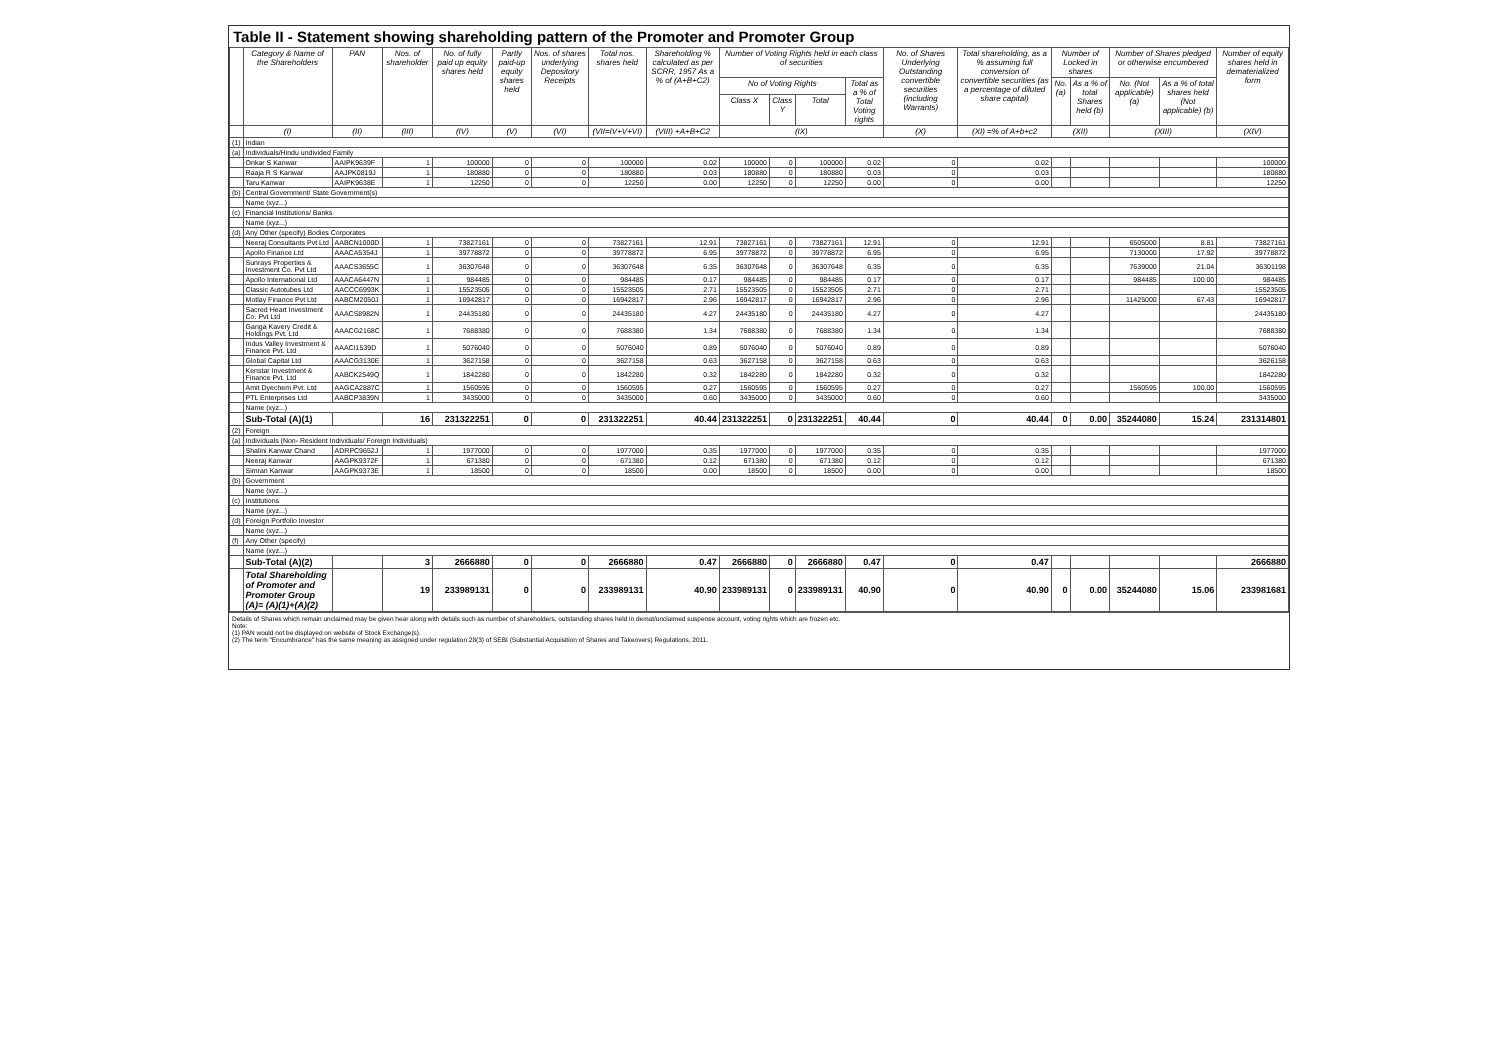Table II - Statement showing shareholding pattern of the Promoter and Promoter Group
| | Category & Name of the Shareholders | PAN | Nos. of shareholder | No. of fully paid up equity shares held | Partly paid-up equity shares held | Nos. of shares underlying Depository Receipts | Total nos. shares held | Shareholding % calculated as per SCRR, 1957 As a % of (A+B+C2) | Number of Voting Rights held in each class of securities | | | | No. of Shares Underlying Outstanding convertible securities (including Warrants) | Total shareholding, as a % assuming full conversion of convertible securities (as a percentage of diluted share capital) | Number of Locked in shares | | Number of Shares pledged or otherwise encumbered | | Number of equity shares held in dematerialized form |
| --- | --- | --- | --- | --- | --- | --- | --- | --- | --- | --- | --- | --- | --- | --- | --- | --- | --- | --- | --- |
| | | | | | | | | | No of Voting Rights | | | Total as a % of Total Voting rights | | | No. (a) | As a % of total Shares held (b) | No. (Not applicable) (a) | As a % of total shares held (Not applicable) (b) | |
| | | | | | | | | | Class X | Class Y | Total | | | | | | | | |
| | (I) | (II) | (III) | (IV) | (V) | (VI) | (VII=IV+V+VI) | (VIII) +A+B+C2 | (IX) | | | | (X) | (XI) =% of A+b+c2 | (XII) | | (XIII) | | (XIV) |
| (1) | Indian | | | | | | | | | | | | | | | | | | |
| (a) | Individuals/Hindu undivided Family | | | | | | | | | | | | | | | | | | |
| | Onkar S Kanwar | AAIPK9639F | 1 | 100000 | 0 | 0 | 100000 | 0.02 | 100000 | 0 | 100000 | 0.02 | 0 | 0.02 | | | | | 100000 |
| | Raaja R S Kanwar | AAJPK0819J | 1 | 180880 | 0 | 0 | 180880 | 0.03 | 180880 | 0 | 180880 | 0.03 | 0 | 0.03 | | | | | 180880 |
| | Taru Kanwar | AAIPK9638E | 1 | 12250 | 0 | 0 | 12250 | 0.00 | 12250 | 0 | 12250 | 0.00 | 0 | 0.00 | | | | | 12250 |
| (b) | Central Government/ State Government(s) | | | | | | | | | | | | | | | | | | |
| | Name (xyz...) | | | | | | | | | | | | | | | | | | |
| (c) | Financial Institutions/ Banks | | | | | | | | | | | | | | | | | | |
| | Name (xyz...) | | | | | | | | | | | | | | | | | | |
| (d) | Any Other (specify) Bodies Corporates | | | | | | | | | | | | | | | | | | |
| | Neeraj Consultants Pvt Ltd | AABCN1000D | 1 | 73827161 | 0 | 0 | 73827161 | 12.91 | 73827161 | 0 | 73827161 | 12.91 | 0 | 12.91 | | | 6505000 | 8.81 | 73827161 |
| | Apollo Finance Ltd | AAACA5354J | 1 | 39778872 | 0 | 0 | 39778872 | 6.95 | 39778872 | 0 | 39778872 | 6.95 | 0 | 6.95 | | | 7130000 | 17.92 | 39778872 |
| | Sunrays Properties & Investment Co. Pvt Ltd | AAACS3655C | 1 | 36307648 | 0 | 0 | 36307648 | 6.35 | 36307648 | 0 | 36307648 | 6.35 | 0 | 6.35 | | | 7639000 | 21.04 | 36301198 |
| | Apollo International Ltd | AAACA6447N | 1 | 984485 | 0 | 0 | 984485 | 0.17 | 984485 | 0 | 984485 | 0.17 | 0 | 0.17 | | | 984485 | 100.00 | 984485 |
| | Classic Autotubes Ltd | AACCC6993K | 1 | 15523505 | 0 | 0 | 15523505 | 2.71 | 15523505 | 0 | 15523505 | 2.71 | 0 | 2.71 | | | | | 15523505 |
| | Motlay Finance Pvt Ltd | AABCM2050J | 1 | 16942817 | 0 | 0 | 16942817 | 2.96 | 16942817 | 0 | 16942817 | 2.96 | 0 | 2.96 | | | 11425000 | 67.43 | 16942817 |
| | Sacred Heart Investment Co. Pvt Ltd | AAACS8982N | 1 | 24435180 | 0 | 0 | 24435180 | 4.27 | 24435180 | 0 | 24435180 | 4.27 | 0 | 4.27 | | | | | 24435180 |
| | Ganga Kavery Credit & Holdings Pvt. Ltd | AAACG2168C | 1 | 7688380 | 0 | 0 | 7688380 | 1.34 | 7688380 | 0 | 7688380 | 1.34 | 0 | 1.34 | | | | | 7688380 |
| | Indus Valley Investment & Finance Pvt. Ltd | AAACI1539D | 1 | 5076040 | 0 | 0 | 5076040 | 0.89 | 5076040 | 0 | 5076040 | 0.89 | 0 | 0.89 | | | | | 5076040 |
| | Global Capital Ltd | AAACG3130E | 1 | 3627158 | 0 | 0 | 3627158 | 0.63 | 3627158 | 0 | 3627158 | 0.63 | 0 | 0.63 | | | | | 3626158 |
| | Kenstar Investment & Finance Pvt. Ltd | AABCK2549Q | 1 | 1842280 | 0 | 0 | 1842280 | 0.32 | 1842280 | 0 | 1842280 | 0.32 | 0 | 0.32 | | | | | 1842280 |
| | Amit Dyechem Pvt. Ltd | AAGCA2887C | 1 | 1560595 | 0 | 0 | 1560595 | 0.27 | 1560595 | 0 | 1560595 | 0.27 | 0 | 0.27 | | | 1560595 | 100.00 | 1560595 |
| | PTL Enterprises Ltd | AABCP3839N | 1 | 3435000 | 0 | 0 | 3435000 | 0.60 | 3435000 | 0 | 3435000 | 0.60 | 0 | 0.60 | | | | | 3435000 |
| | Name (xyz...) | | | | | | | | | | | | | | | | | | |
| | Sub-Total (A)(1) | | 16 | 231322251 | 0 | 0 | 231322251 | 40.44 | 231322251 | 0 | 231322251 | 40.44 | 0 | 40.44 | 0 | 0.00 | 35244080 | 15.24 | 231314801 |
| (2) | Foreign | | | | | | | | | | | | | | | | | | |
| (a) | Individuals (Non- Resident Individuals/ Foreign Individuals) | | | | | | | | | | | | | | | | | | |
| | Shalini Kanwar Chand | ADRPC9652J | 1 | 1977000 | 0 | 0 | 1977000 | 0.35 | 1977000 | 0 | 1977000 | 0.35 | 0 | 0.35 | | | | | 1977000 |
| | Neeraj Kanwar | AAGPK9372F | 1 | 671380 | 0 | 0 | 671380 | 0.12 | 671380 | 0 | 671380 | 0.12 | 0 | 0.12 | | | | | 671380 |
| | Simran Kanwar | AAGPK9373E | 1 | 18500 | 0 | 0 | 18500 | 0.00 | 18500 | 0 | 18500 | 0.00 | 0 | 0.00 | | | | | 18500 |
| (b) | Government | | | | | | | | | | | | | | | | | | |
| | Name (xyz...) | | | | | | | | | | | | | | | | | | |
| (c) | Institutions | | | | | | | | | | | | | | | | | | |
| | Name (xyz...) | | | | | | | | | | | | | | | | | | |
| (d) | Foreign Portfolio Investor | | | | | | | | | | | | | | | | | | |
| | Name (xyz...) | | | | | | | | | | | | | | | | | | |
| (f) | Any Other (specify) | | | | | | | | | | | | | | | | | | |
| | Name (xyz...) | | | | | | | | | | | | | | | | | | |
| | Sub-Total (A)(2) | | 3 | 2666880 | 0 | 0 | 2666880 | 0.47 | 2666880 | 0 | 2666880 | 0.47 | 0 | 0.47 | | | | | 2666880 |
| | Total Shareholding of Promoter and Promoter Group (A)= (A)(1)+(A)(2) | | 19 | 233989131 | 0 | 0 | 233989131 | 40.90 | 233989131 | 0 | 233989131 | 40.90 | 0 | 40.90 | 0 | 0.00 | 35244080 | 15.06 | 233981681 |
Details of Shares which remain unclaimed may be given hear along with details such as number of shareholders, outstanding shares held in demat/unclaimed suspense account, voting rights which are frozen etc.
Note:
(1) PAN would not be displayed on website of Stock Exchange(s).
(2) The term "Encumbrance" has the same meaning as assigned under regulation 28(3) of SEBI (Substantial Acquisition of Shares and Takeovers) Regulations, 2011.